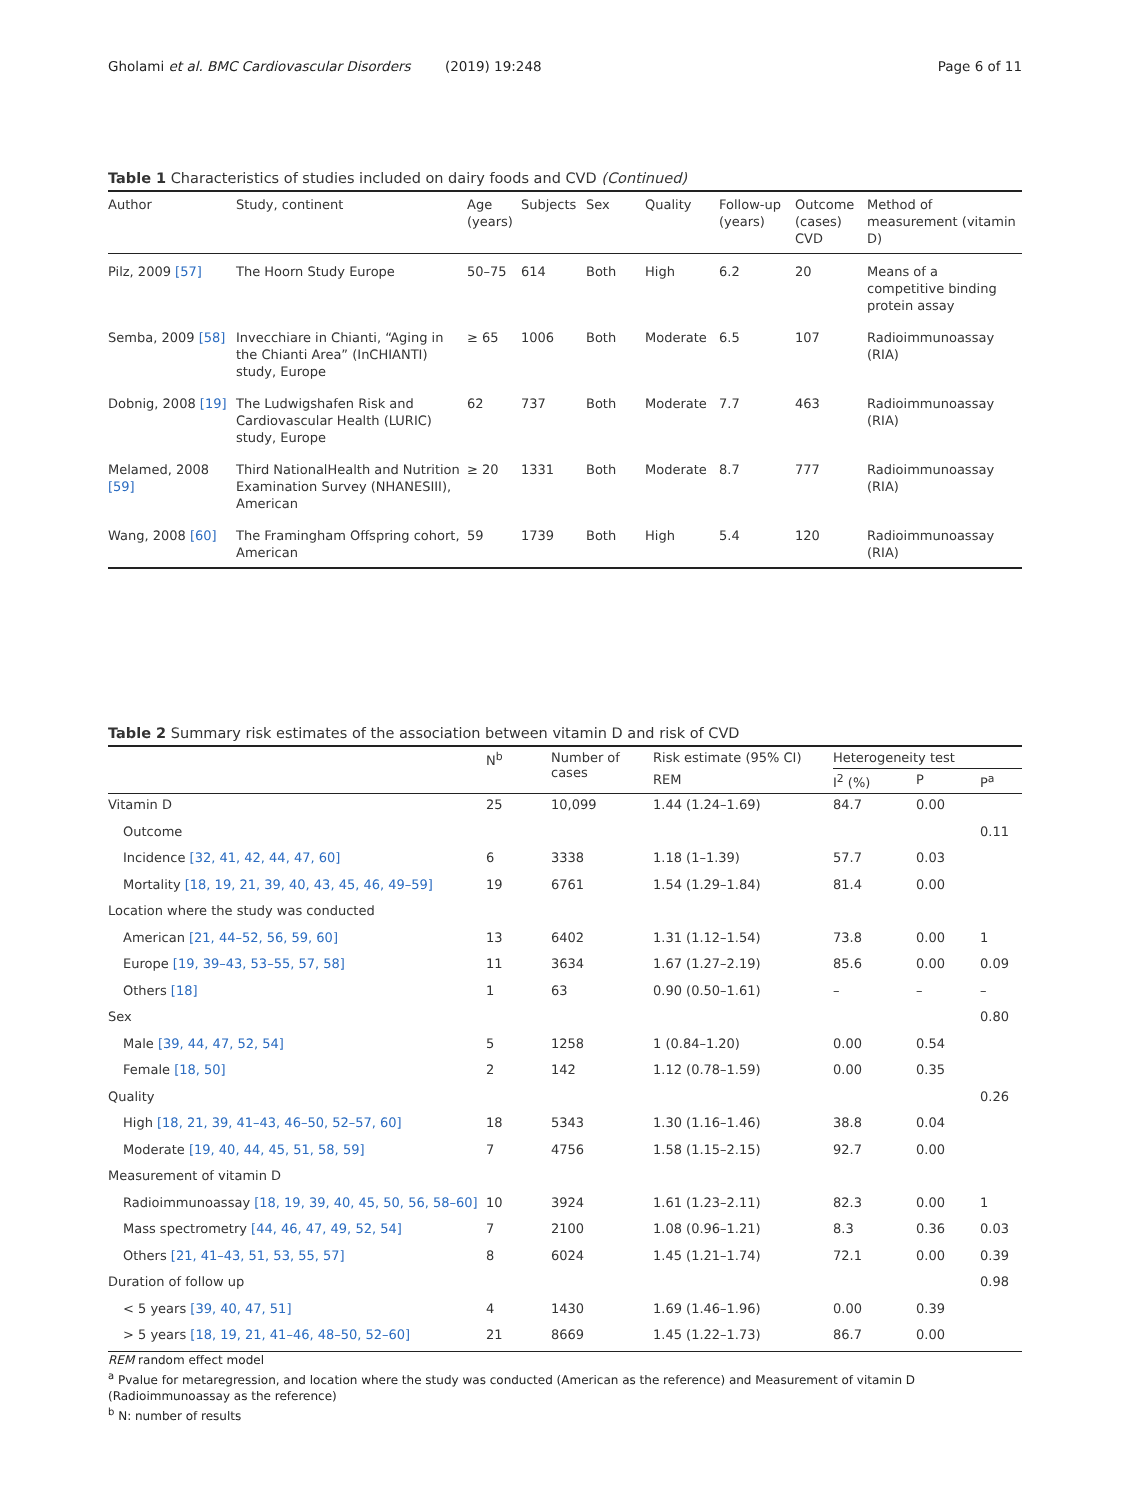Gholami et al. BMC Cardiovascular Disorders (2019) 19:248 Page 6 of 11
Table 1 Characteristics of studies included on dairy foods and CVD (Continued)
| Author | Study, continent | Age (years) | Subjects | Sex | Quality | Follow-up (years) | Outcome (cases) CVD | Method of measurement (vitamin D) |
| --- | --- | --- | --- | --- | --- | --- | --- | --- |
| Pilz, 2009 [57] | The Hoorn Study Europe | 50–75 | 614 | Both | High | 6.2 | 20 | Means of a competitive binding protein assay |
| Semba, 2009 [58] | Invecchiare in Chianti, “Aging in the Chianti Area” (InCHIANTI) study, Europe | ≥ 65 | 1006 | Both | Moderate | 6.5 | 107 | Radioimmunoassay (RIA) |
| Dobnig, 2008 [19] | The Ludwigshafen Risk and Cardiovascular Health (LURIC) study, Europe | 62 | 737 | Both | Moderate | 7.7 | 463 | Radioimmunoassay (RIA) |
| Melamed, 2008 [59] | Third NationalHealth and Nutrition Examination Survey (NHANESIII), American | ≥ 20 | 1331 | Both | Moderate | 8.7 | 777 | Radioimmunoassay (RIA) |
| Wang, 2008 [60] | The Framingham Offspring cohort, American | 59 | 1739 | Both | High | 5.4 | 120 | Radioimmunoassay (RIA) |
Table 2 Summary risk estimates of the association between vitamin D and risk of CVD
| | N<sup>b</sup> | Number of cases | Risk estimate (95% CI) | Heterogeneity test | | |
| --- | --- | --- | --- | --- | --- | --- |
| | | | REM | I<sup>2</sup> (%) | P | P<sup>a</sup> |
| Vitamin D | 25 | 10,099 | 1.44 (1.24–1.69) | 84.7 | 0.00 | |
| Outcome | | | | | | 0.11 |
| Incidence [32, 41, 42, 44, 47, 60] | 6 | 3338 | 1.18 (1–1.39) | 57.7 | 0.03 | |
| Mortality [18, 19, 21, 39, 40, 43, 45, 46, 49–59] | 19 | 6761 | 1.54 (1.29–1.84) | 81.4 | 0.00 | |
| Location where the study was conducted | | | | | | |
| American [21, 44–52, 56, 59, 60] | 13 | 6402 | 1.31 (1.12–1.54) | 73.8 | 0.00 | 1 |
| Europe [19, 39–43, 53–55, 57, 58] | 11 | 3634 | 1.67 (1.27–2.19) | 85.6 | 0.00 | 0.09 |
| Others [18] | 1 | 63 | 0.90 (0.50–1.61) | – | – | – |
| Sex | | | | | | 0.80 |
| Male [39, 44, 47, 52, 54] | 5 | 1258 | 1 (0.84–1.20) | 0.00 | 0.54 | |
| Female [18, 50] | 2 | 142 | 1.12 (0.78–1.59) | 0.00 | 0.35 | |
| Quality | | | | | | 0.26 |
| High [18, 21, 39, 41–43, 46–50, 52–57, 60] | 18 | 5343 | 1.30 (1.16–1.46) | 38.8 | 0.04 | |
| Moderate [19, 40, 44, 45, 51, 58, 59] | 7 | 4756 | 1.58 (1.15–2.15) | 92.7 | 0.00 | |
| Measurement of vitamin D | | | | | | |
| Radioimmunoassay [18, 19, 39, 40, 45, 50, 56, 58–60] | 10 | 3924 | 1.61 (1.23–2.11) | 82.3 | 0.00 | 1 |
| Mass spectrometry [44, 46, 47, 49, 52, 54] | 7 | 2100 | 1.08 (0.96–1.21) | 8.3 | 0.36 | 0.03 |
| Others [21, 41–43, 51, 53, 55, 57] | 8 | 6024 | 1.45 (1.21–1.74) | 72.1 | 0.00 | 0.39 |
| Duration of follow up | | | | | | 0.98 |
| < 5 years [39, 40, 47, 51] | 4 | 1430 | 1.69 (1.46–1.96) | 0.00 | 0.39 | |
| > 5 years [18, 19, 21, 41–46, 48–50, 52–60] | 21 | 8669 | 1.45 (1.22–1.73) | 86.7 | 0.00 | |
REM random effect model
<sup>a</sup> Pvalue for metaregression, and location where the study was conducted (American as the reference) and Measurement of vitamin D (Radioimmunoassay as the reference)
<sup>b</sup> N: number of results